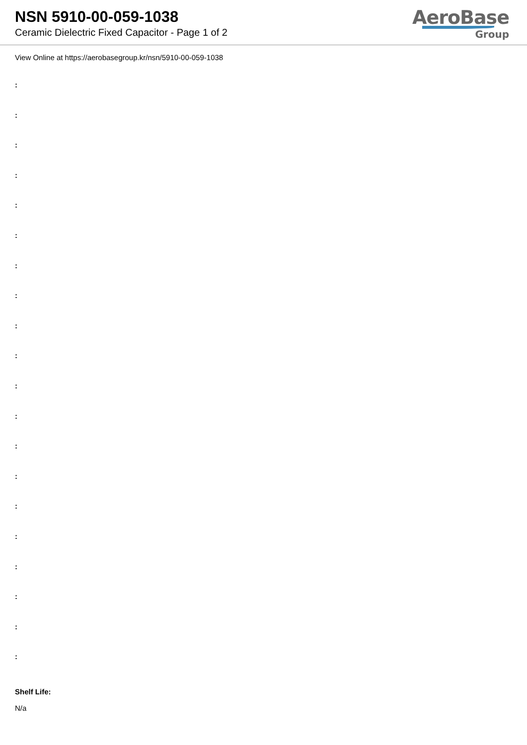NSN 5910-00-059-1038
Ceramic Dielectric Fixed Capacitor - Page 1 of 2
AeroBase
Group
View Online at https://aerobasegroup.kr/nsn/5910-00-059-1038
:
:
:
:
:
:
:
:
:
:
:
:
:
:
:
:
:
:
:
:
Shelf Life:
N/a